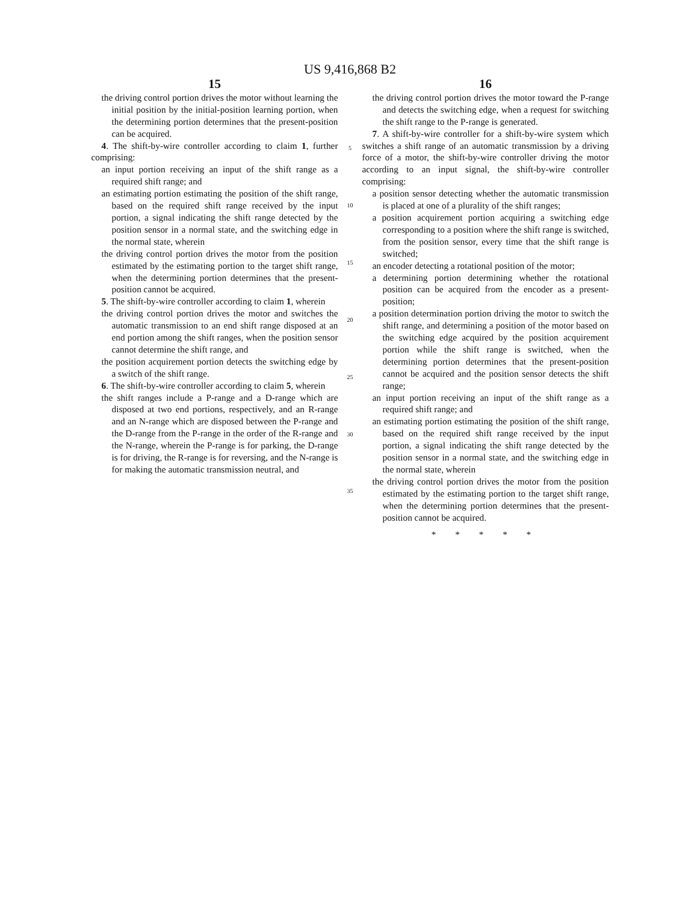US 9,416,868 B2
15
the driving control portion drives the motor without learning the initial position by the initial-position learning portion, when the determining portion determines that the present-position can be acquired.
4. The shift-by-wire controller according to claim 1, further comprising:
an input portion receiving an input of the shift range as a required shift range; and
an estimating portion estimating the position of the shift range, based on the required shift range received by the input portion, a signal indicating the shift range detected by the position sensor in a normal state, and the switching edge in the normal state, wherein
the driving control portion drives the motor from the position estimated by the estimating portion to the target shift range, when the determining portion determines that the present-position cannot be acquired.
5. The shift-by-wire controller according to claim 1, wherein
the driving control portion drives the motor and switches the automatic transmission to an end shift range disposed at an end portion among the shift ranges, when the position sensor cannot determine the shift range, and
the position acquirement portion detects the switching edge by a switch of the shift range.
6. The shift-by-wire controller according to claim 5, wherein
the shift ranges include a P-range and a D-range which are disposed at two end portions, respectively, and an R-range and an N-range which are disposed between the P-range and the D-range from the P-range in the order of the R-range and the N-range, wherein the P-range is for parking, the D-range is for driving, the R-range is for reversing, and the N-range is for making the automatic transmission neutral, and
5
10
15
20
25
30
35
16
the driving control portion drives the motor toward the P-range and detects the switching edge, when a request for switching the shift range to the P-range is generated.
7. A shift-by-wire controller for a shift-by-wire system which switches a shift range of an automatic transmission by a driving force of a motor, the shift-by-wire controller driving the motor according to an input signal, the shift-by-wire controller comprising:
a position sensor detecting whether the automatic transmission is placed at one of a plurality of the shift ranges;
a position acquirement portion acquiring a switching edge corresponding to a position where the shift range is switched, from the position sensor, every time that the shift range is switched;
an encoder detecting a rotational position of the motor;
a determining portion determining whether the rotational position can be acquired from the encoder as a present-position;
a position determination portion driving the motor to switch the shift range, and determining a position of the motor based on the switching edge acquired by the position acquirement portion while the shift range is switched, when the determining portion determines that the present-position cannot be acquired and the position sensor detects the shift range;
an input portion receiving an input of the shift range as a required shift range; and
an estimating portion estimating the position of the shift range, based on the required shift range received by the input portion, a signal indicating the shift range detected by the position sensor in a normal state, and the switching edge in the normal state, wherein
the driving control portion drives the motor from the position estimated by the estimating portion to the target shift range, when the determining portion determines that the present-position cannot be acquired.
* * * * *